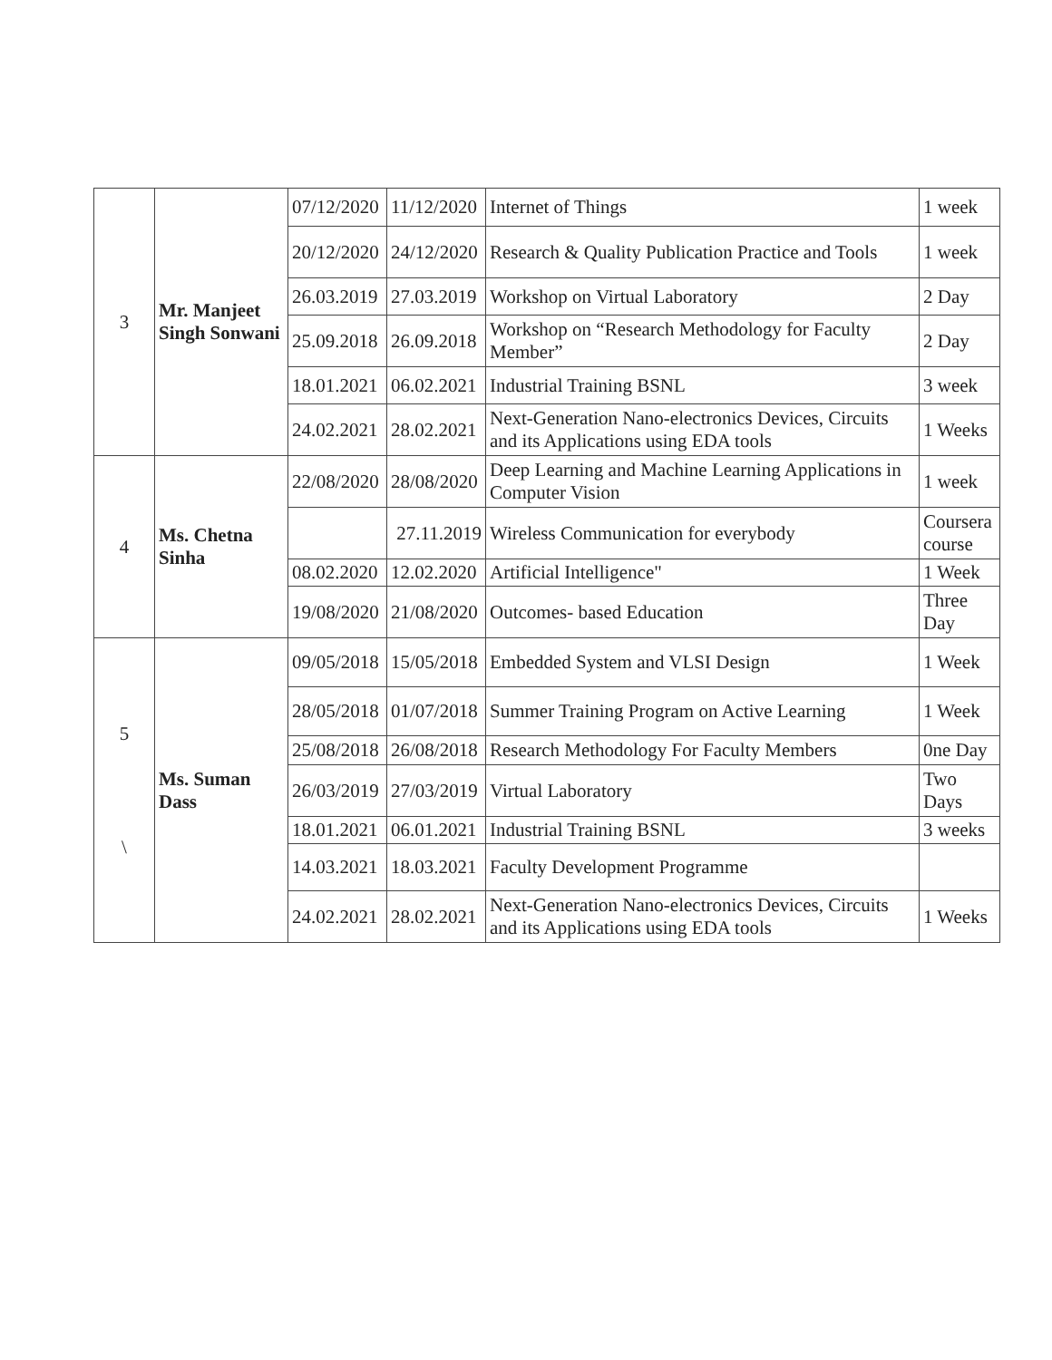| 3 | Mr. Manjeet Singh Sonwani | 07/12/2020 | 11/12/2020 | Internet of Things | 1 week |
| | | 20/12/2020 | 24/12/2020 | Research & Quality Publication Practice and Tools | 1 week |
| | | 26.03.2019 | 27.03.2019 | Workshop on Virtual Laboratory | 2 Day |
| | | 25.09.2018 | 26.09.2018 | Workshop on “Research Methodology for Faculty Member” | 2 Day |
| | | 18.01.2021 | 06.02.2021 | Industrial Training BSNL | 3 week |
| | | 24.02.2021 | 28.02.2021 | Next-Generation Nano-electronics Devices, Circuits and its Applications using EDA tools | 1 Weeks |
| 4 | Ms. Chetna Sinha | 22/08/2020 | 28/08/2020 | Deep Learning and Machine Learning Applications in Computer Vision | 1 week |
| | | | 27.11.2019 | Wireless Communication for everybody | Coursera course |
| | | 08.02.2020 | 12.02.2020 | Artificial Intelligence" | 1 Week |
| | | 19/08/2020 | 21/08/2020 | Outcomes- based Education | Three Day |
| 5 \ | Ms. Suman Dass | 09/05/2018 | 15/05/2018 | Embedded System and VLSI Design | 1 Week |
| | | 28/05/2018 | 01/07/2018 | Summer Training Program on Active Learning | 1 Week |
| | | 25/08/2018 | 26/08/2018 | Research Methodology For Faculty Members | 0ne Day |
| | | 26/03/2019 | 27/03/2019 | Virtual Laboratory | Two Days |
| | | 18.01.2021 | 06.01.2021 | Industrial Training BSNL | 3 weeks |
| | | 14.03.2021 | 18.03.2021 | Faculty Development Programme | |
| | | 24.02.2021 | 28.02.2021 | Next-Generation Nano-electronics Devices, Circuits and its Applications using EDA tools | 1 Weeks |